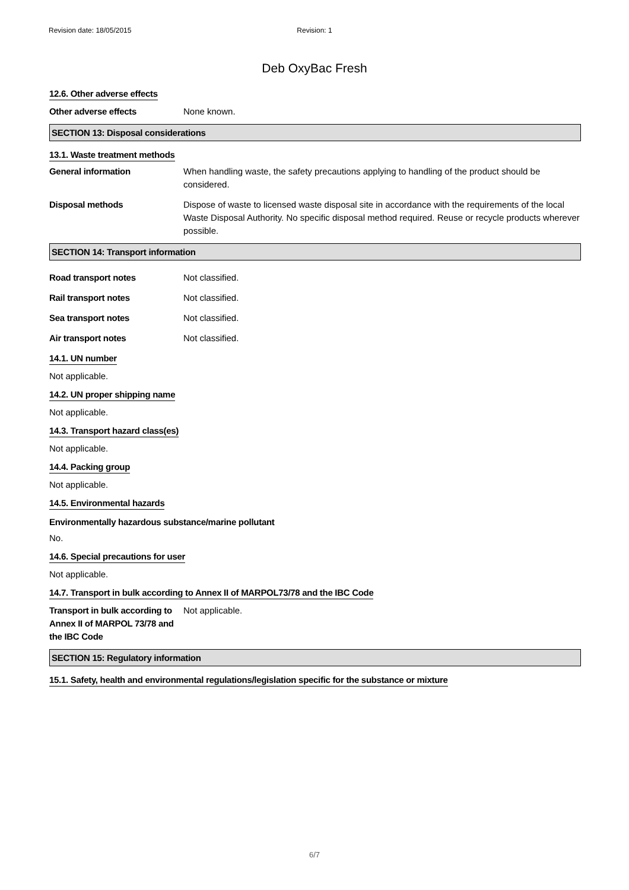Revision date: 18/05/2015 Revision: 1
Deb OxyBac Fresh
12.6. Other adverse effects
Other adverse effects None known.
SECTION 13: Disposal considerations
13.1. Waste treatment methods
General information When handling waste, the safety precautions applying to handling of the product should be considered.
Disposal methods Dispose of waste to licensed waste disposal site in accordance with the requirements of the local Waste Disposal Authority. No specific disposal method required. Reuse or recycle products wherever possible.
SECTION 14: Transport information
Road transport notes Not classified.
Rail transport notes Not classified.
Sea transport notes Not classified.
Air transport notes Not classified.
14.1. UN number
Not applicable.
14.2. UN proper shipping name
Not applicable.
14.3. Transport hazard class(es)
Not applicable.
14.4. Packing group
Not applicable.
14.5. Environmental hazards
Environmentally hazardous substance/marine pollutant
No.
14.6. Special precautions for user
Not applicable.
14.7. Transport in bulk according to Annex II of MARPOL73/78 and the IBC Code
Transport in bulk according to Annex II of MARPOL 73/78 and the IBC Code
Not applicable.
SECTION 15: Regulatory information
15.1. Safety, health and environmental regulations/legislation specific for the substance or mixture
6/7